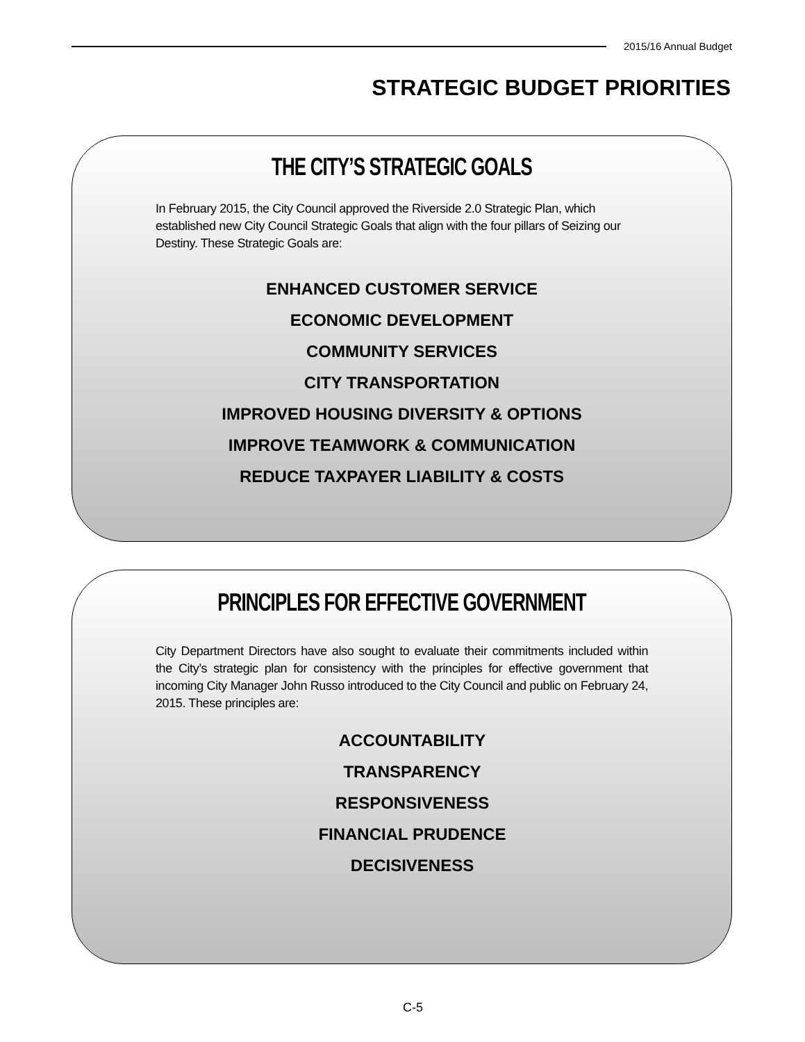2015/16 Annual Budget
STRATEGIC BUDGET PRIORITIES
THE CITY’S STRATEGIC GOALS
In February 2015, the City Council approved the Riverside 2.0 Strategic Plan, which established new City Council Strategic Goals that align with the four pillars of Seizing our Destiny. These Strategic Goals are:
ENHANCED CUSTOMER SERVICE
ECONOMIC DEVELOPMENT
COMMUNITY SERVICES
CITY TRANSPORTATION
IMPROVED HOUSING DIVERSITY & OPTIONS
IMPROVE TEAMWORK & COMMUNICATION
REDUCE TAXPAYER LIABILITY & COSTS
PRINCIPLES FOR EFFECTIVE GOVERNMENT
City Department Directors have also sought to evaluate their commitments included within the City’s strategic plan for consistency with the principles for effective government that incoming City Manager John Russo introduced to the City Council and public on February 24, 2015. These principles are:
ACCOUNTABILITY
TRANSPARENCY
RESPONSIVENESS
FINANCIAL PRUDENCE
DECISIVENESS
C-5